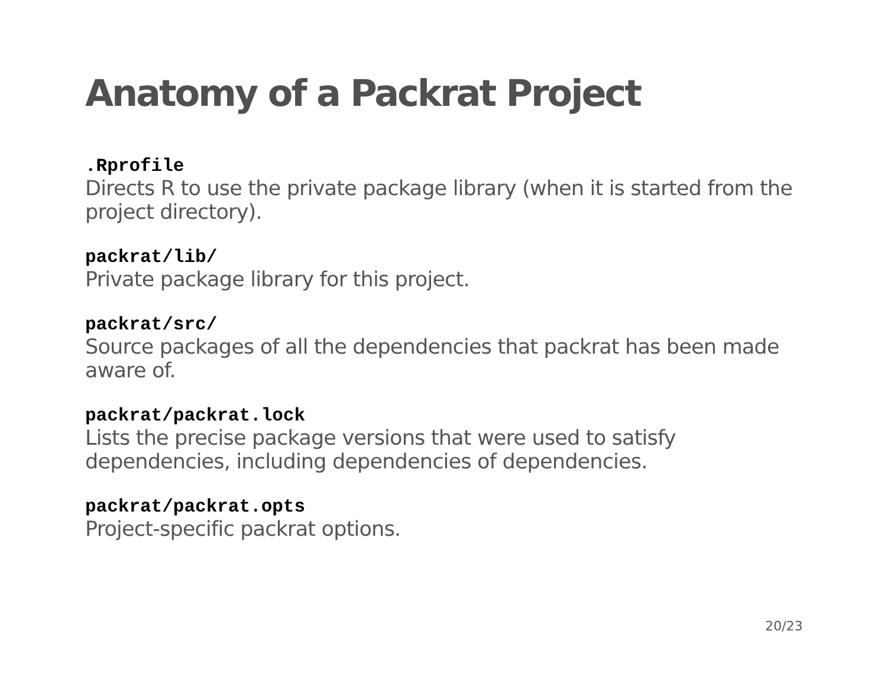Anatomy of a Packrat Project
.Rprofile
Directs R to use the private package library (when it is started from the project directory).
packrat/lib/
Private package library for this project.
packrat/src/
Source packages of all the dependencies that packrat has been made aware of.
packrat/packrat.lock
Lists the precise package versions that were used to satisfy dependencies, including dependencies of dependencies.
packrat/packrat.opts
Project-specific packrat options.
20/23